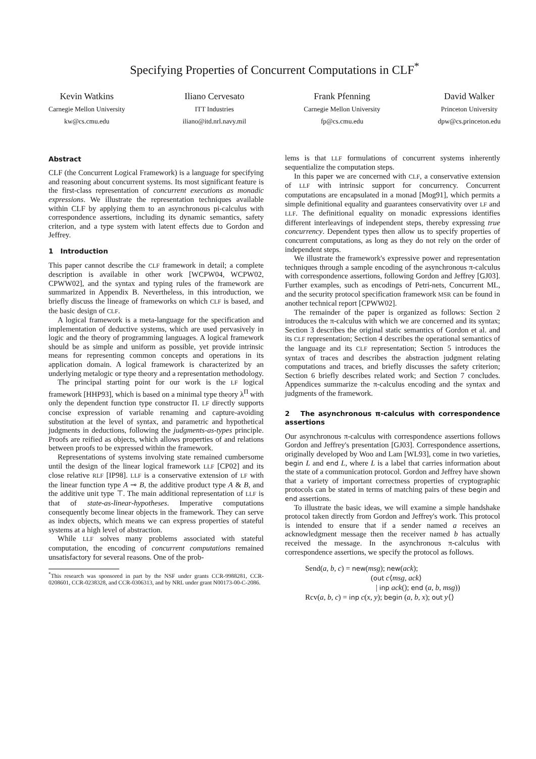Specifying Properties of Concurrent Computations in CLF<sup>*</sup>
Kevin Watkins
Carnegie Mellon University
kw@cs.cmu.edu
Iliano Cervesato
ITT Industries
iliano@itd.nrl.navy.mil
Frank Pfenning
Carnegie Mellon University
fp@cs.cmu.edu
David Walker
Princeton University
dpw@cs.princeton.edu
Abstract
CLF (the Concurrent Logical Framework) is a language for specifying and reasoning about concurrent systems. Its most significant feature is the first-class representation of concurrent executions as monadic expressions. We illustrate the representation techniques available within CLF by applying them to an asynchronous pi-calculus with correspondence assertions, including its dynamic semantics, safety criterion, and a type system with latent effects due to Gordon and Jeffrey.
1 Introduction
This paper cannot describe the CLF framework in detail; a complete description is available in other work [WCPW04, WCPW02, CPWW02], and the syntax and typing rules of the framework are summarized in Appendix B. Nevertheless, in this introduction, we briefly discuss the lineage of frameworks on which CLF is based, and the basic design of CLF.
A logical framework is a meta-language for the specification and implementation of deductive systems, which are used pervasively in logic and the theory of programming languages. A logical framework should be as simple and uniform as possible, yet provide intrinsic means for representing common concepts and operations in its application domain. A logical framework is characterized by an underlying metalogic or type theory and a representation methodology.
The principal starting point for our work is the LF logical framework [HHP93], which is based on a minimal type theory λ<sup>Π</sup> with only the dependent function type constructor Π. LF directly supports concise expression of variable renaming and capture-avoiding substitution at the level of syntax, and parametric and hypothetical judgments in deductions, following the judgments-as-types principle. Proofs are reified as objects, which allows properties of and relations between proofs to be expressed within the framework.
Representations of systems involving state remained cumbersome until the design of the linear logical framework LLF [CP02] and its close relative RLF [IP98]. LLF is a conservative extension of LF with the linear function type A ⊸ B, the additive product type A & B, and the additive unit type ⊤. The main additional representation of LLF is that of state-as-linear-hypotheses. Imperative computations consequently become linear objects in the framework. They can serve as index objects, which means we can express properties of stateful systems at a high level of abstraction.
While LLF solves many problems associated with stateful computation, the encoding of concurrent computations remained unsatisfactory for several reasons. One of the prob-
<sup>*</sup> This research was sponsored in part by the NSF under grants CCR-9988281, CCR-0208601, CCR-0238328, and CCR-0306313, and by NRL under grant N00173-00-C-2086.
lems is that LLF formulations of concurrent systems inherently sequentialize the computation steps.
In this paper we are concerned with CLF, a conservative extension of LLF with intrinsic support for concurrency. Concurrent computations are encapsulated in a monad [Mog91], which permits a simple definitional equality and guarantees conservativity over LF and LLF. The definitional equality on monadic expressions identifies different interleavings of independent steps, thereby expressing true concurrency. Dependent types then allow us to specify properties of concurrent computations, as long as they do not rely on the order of independent steps.
We illustrate the framework's expressive power and representation techniques through a sample encoding of the asynchronous π-calculus with correspondence assertions, following Gordon and Jeffrey [GJ03]. Further examples, such as encodings of Petri-nets, Concurrent ML, and the security protocol specification framework MSR can be found in another technical report [CPWW02].
The remainder of the paper is organized as follows: Section 2 introduces the π-calculus with which we are concerned and its syntax; Section 3 describes the original static semantics of Gordon et al. and its CLF representation; Section 4 describes the operational semantics of the language and its CLF representation; Section 5 introduces the syntax of traces and describes the abstraction judgment relating computations and traces, and briefly discusses the safety criterion; Section 6 briefly describes related work; and Section 7 concludes. Appendices summarize the π-calculus encoding and the syntax and judgments of the framework.
2 The asynchronous π-calculus with correspondence assertions
Our asynchronous π-calculus with correspondence assertions follows Gordon and Jeffrey's presentation [GJ03]. Correspondence assertions, originally developed by Woo and Lam [WL93], come in two varieties, begin L and end L, where L is a label that carries information about the state of a communication protocol. Gordon and Jeffrey have shown that a variety of important correctness properties of cryptographic protocols can be stated in terms of matching pairs of these begin and end assertions.
To illustrate the basic ideas, we will examine a simple handshake protocol taken directly from Gordon and Jeffrey's work. This protocol is intended to ensure that if a sender named a receives an acknowledgment message then the receiver named b has actually received the message. In the asynchronous π-calculus with correspondence assertions, we specify the protocol as follows.
Send(a, b, c) = new(msg); new(ack);
(out c⟨msg, ack⟩
| inp ack(); end (a, b, msg))
Rcv(a, b, c) = inp c(x, y); begin (a, b, x); out y⟨⟩